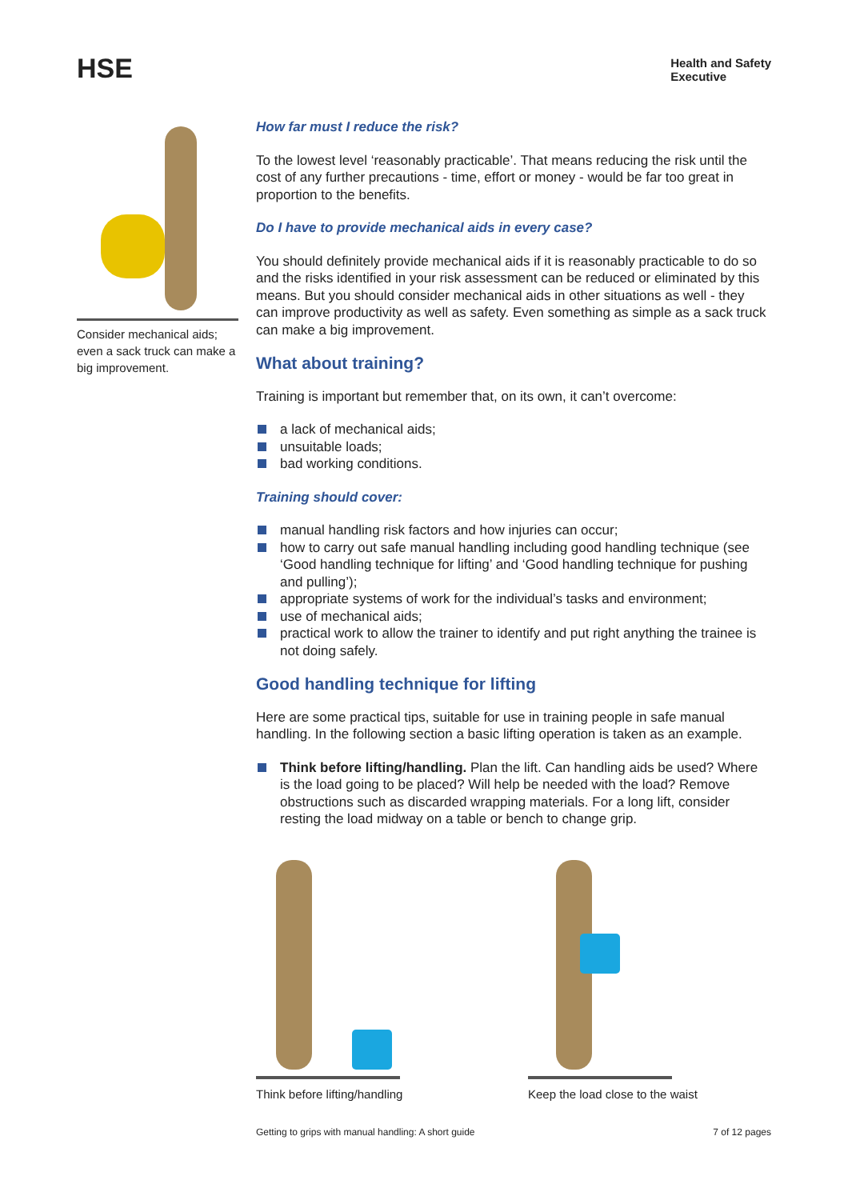HSE
Health and Safety
Executive
Consider mechanical aids; even a sack truck can make a big improvement.
How far must I reduce the risk?
To the lowest level ‘reasonably practicable’. That means reducing the risk until the cost of any further precautions - time, effort or money - would be far too great in proportion to the benefits.
Do I have to provide mechanical aids in every case?
You should definitely provide mechanical aids if it is reasonably practicable to do so and the risks identified in your risk assessment can be reduced or eliminated by this means. But you should consider mechanical aids in other situations as well - they can improve productivity as well as safety. Even something as simple as a sack truck can make a big improvement.
What about training?
Training is important but remember that, on its own, it can’t overcome:
a lack of mechanical aids;
unsuitable loads;
bad working conditions.
Training should cover:
manual handling risk factors and how injuries can occur;
how to carry out safe manual handling including good handling technique (see ‘Good handling technique for lifting’ and ‘Good handling technique for pushing and pulling’);
appropriate systems of work for the individual’s tasks and environment;
use of mechanical aids;
practical work to allow the trainer to identify and put right anything the trainee is not doing safely.
Good handling technique for lifting
Here are some practical tips, suitable for use in training people in safe manual handling. In the following section a basic lifting operation is taken as an example.
Think before lifting/handling. Plan the lift. Can handling aids be used? Where is the load going to be placed? Will help be needed with the load? Remove obstructions such as discarded wrapping materials. For a long lift, consider resting the load midway on a table or bench to change grip.
Think before lifting/handling Keep the load close to the waist
Getting to grips with manual handling: A short guide 7 of 12 pages